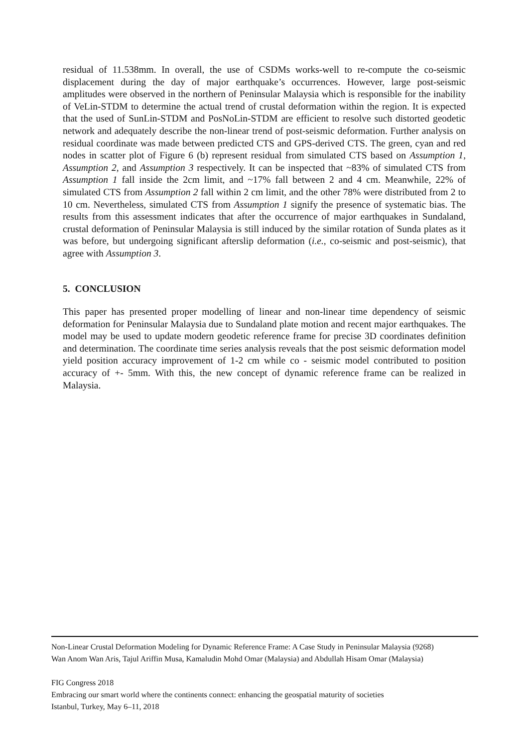residual of 11.538mm. In overall, the use of CSDMs works-well to re-compute the co-seismic displacement during the day of major earthquake’s occurrences. However, large post-seismic amplitudes were observed in the northern of Peninsular Malaysia which is responsible for the inability of VeLin-STDM to determine the actual trend of crustal deformation within the region. It is expected that the used of SunLin-STDM and PosNoLin-STDM are efficient to resolve such distorted geodetic network and adequately describe the non-linear trend of post-seismic deformation. Further analysis on residual coordinate was made between predicted CTS and GPS-derived CTS. The green, cyan and red nodes in scatter plot of Figure 6 (b) represent residual from simulated CTS based on Assumption 1, Assumption 2, and Assumption 3 respectively. It can be inspected that ~83% of simulated CTS from Assumption 1 fall inside the 2cm limit, and ~17% fall between 2 and 4 cm. Meanwhile, 22% of simulated CTS from Assumption 2 fall within 2 cm limit, and the other 78% were distributed from 2 to 10 cm. Nevertheless, simulated CTS from Assumption 1 signify the presence of systematic bias. The results from this assessment indicates that after the occurrence of major earthquakes in Sundaland, crustal deformation of Peninsular Malaysia is still induced by the similar rotation of Sunda plates as it was before, but undergoing significant afterslip deformation (i.e., co-seismic and post-seismic), that agree with Assumption 3.
5. CONCLUSION
This paper has presented proper modelling of linear and non-linear time dependency of seismic deformation for Peninsular Malaysia due to Sundaland plate motion and recent major earthquakes. The model may be used to update modern geodetic reference frame for precise 3D coordinates definition and determination. The coordinate time series analysis reveals that the post seismic deformation model yield position accuracy improvement of 1-2 cm while co - seismic model contributed to position accuracy of +- 5mm. With this, the new concept of dynamic reference frame can be realized in Malaysia.
Non-Linear Crustal Deformation Modeling for Dynamic Reference Frame: A Case Study in Peninsular Malaysia (9268)
Wan Anom Wan Aris, Tajul Ariffin Musa, Kamaludin Mohd Omar (Malaysia) and Abdullah Hisam Omar (Malaysia)
FIG Congress 2018
Embracing our smart world where the continents connect: enhancing the geospatial maturity of societies
Istanbul, Turkey, May 6–11, 2018